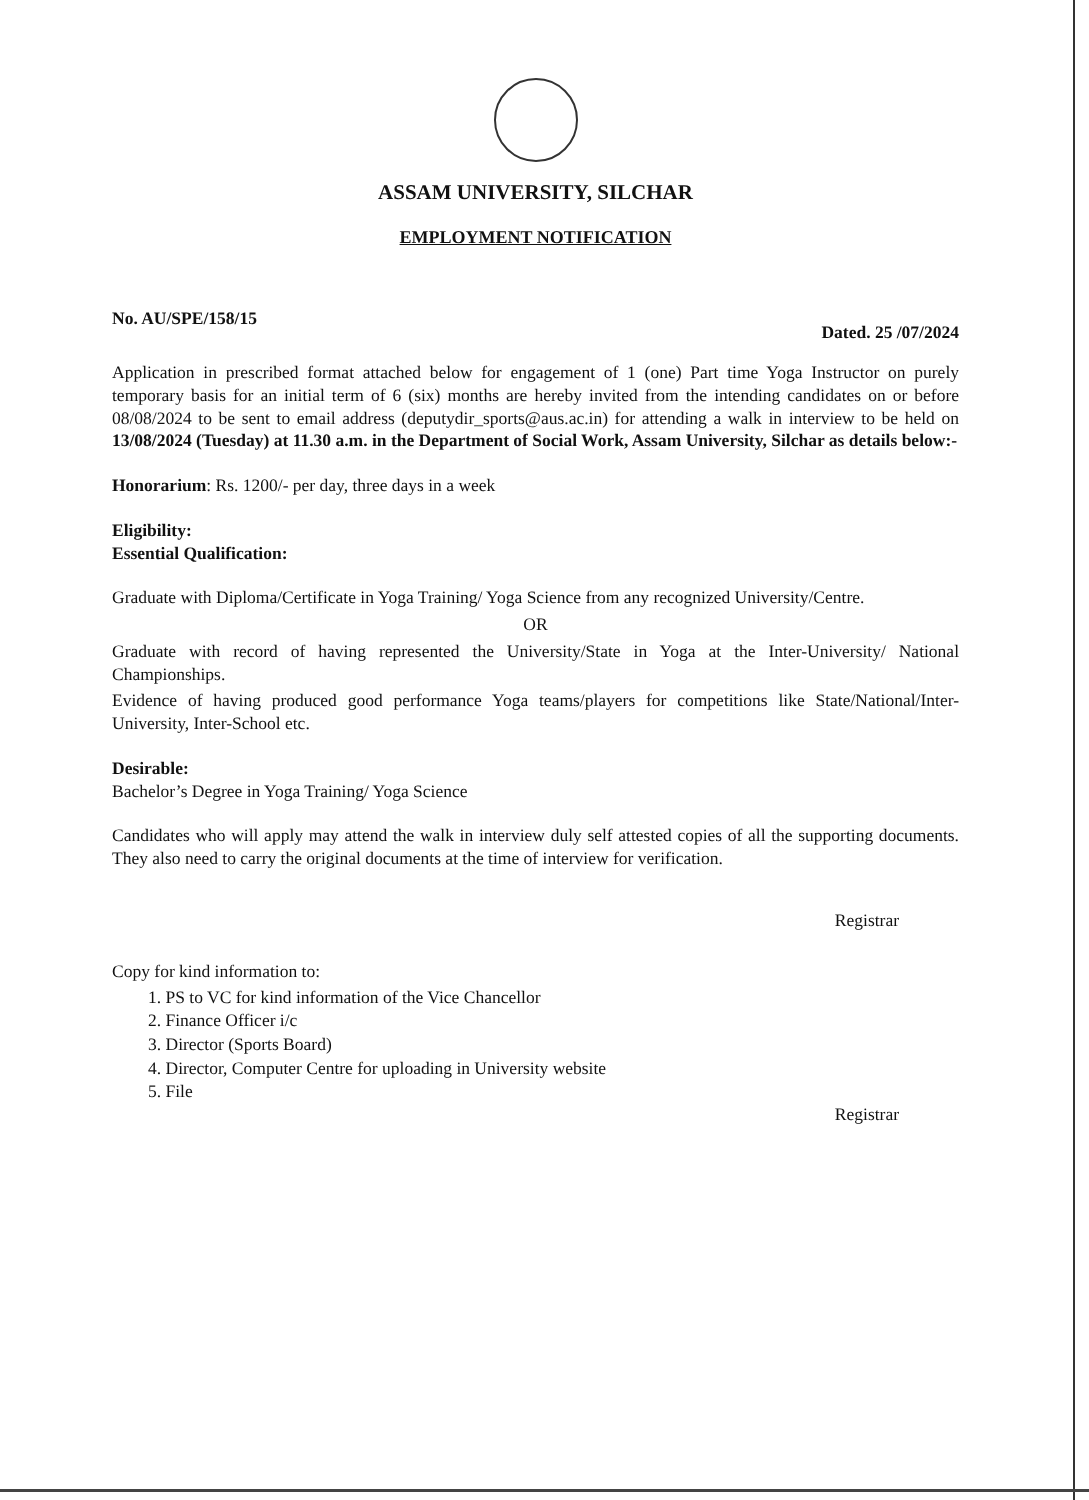ASSAM UNIVERSITY, SILCHAR
EMPLOYMENT NOTIFICATION
No. AU/SPE/158/15 Dated. 25 /07/2024
Application in prescribed format attached below for engagement of 1 (one) Part time Yoga Instructor on purely temporary basis for an initial term of 6 (six) months are hereby invited from the intending candidates on or before 08/08/2024 to be sent to email address (deputydir_sports@aus.ac.in) for attending a walk in interview to be held on 13/08/2024 (Tuesday) at 11.30 a.m. in the Department of Social Work, Assam University, Silchar as details below:-
Honorarium: Rs. 1200/- per day, three days in a week
Eligibility:
Essential Qualification:
Graduate with Diploma/Certificate in Yoga Training/ Yoga Science from any recognized University/Centre.
OR
Graduate with record of having represented the University/State in Yoga at the Inter-University/ National Championships.
Evidence of having produced good performance Yoga teams/players for competitions like State/National/Inter-University, Inter-School etc.
Desirable:
Bachelor’s Degree in Yoga Training/ Yoga Science
Candidates who will apply may attend the walk in interview duly self attested copies of all the supporting documents. They also need to carry the original documents at the time of interview for verification.
Registrar
Copy for kind information to:
1. PS to VC for kind information of the Vice Chancellor
2. Finance Officer i/c
3. Director (Sports Board)
4. Director, Computer Centre for uploading in University website
5. File
Registrar